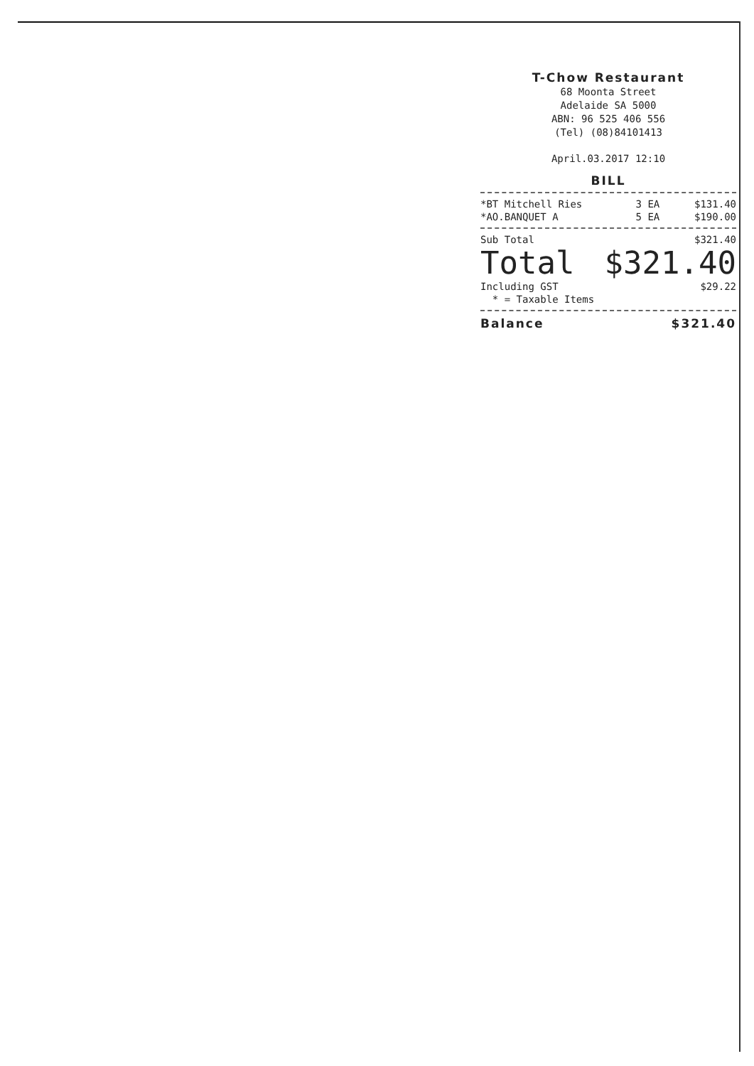T-Chow Restaurant
68 Moonta Street
Adelaide SA 5000
ABN: 96 525 406 556
(Tel) (08)84101413
April.03.2017 12:10
BILL
| *BT Mitchell Ries | 3 EA | $131.40 |
| *AO.BANQUET A | 5 EA | $190.00 |
| Sub Total | $321.40 |
| Total | $321.40 |
| Including GST | $29.22 |
| * = Taxable Items | |
| Balance | $321.40 |